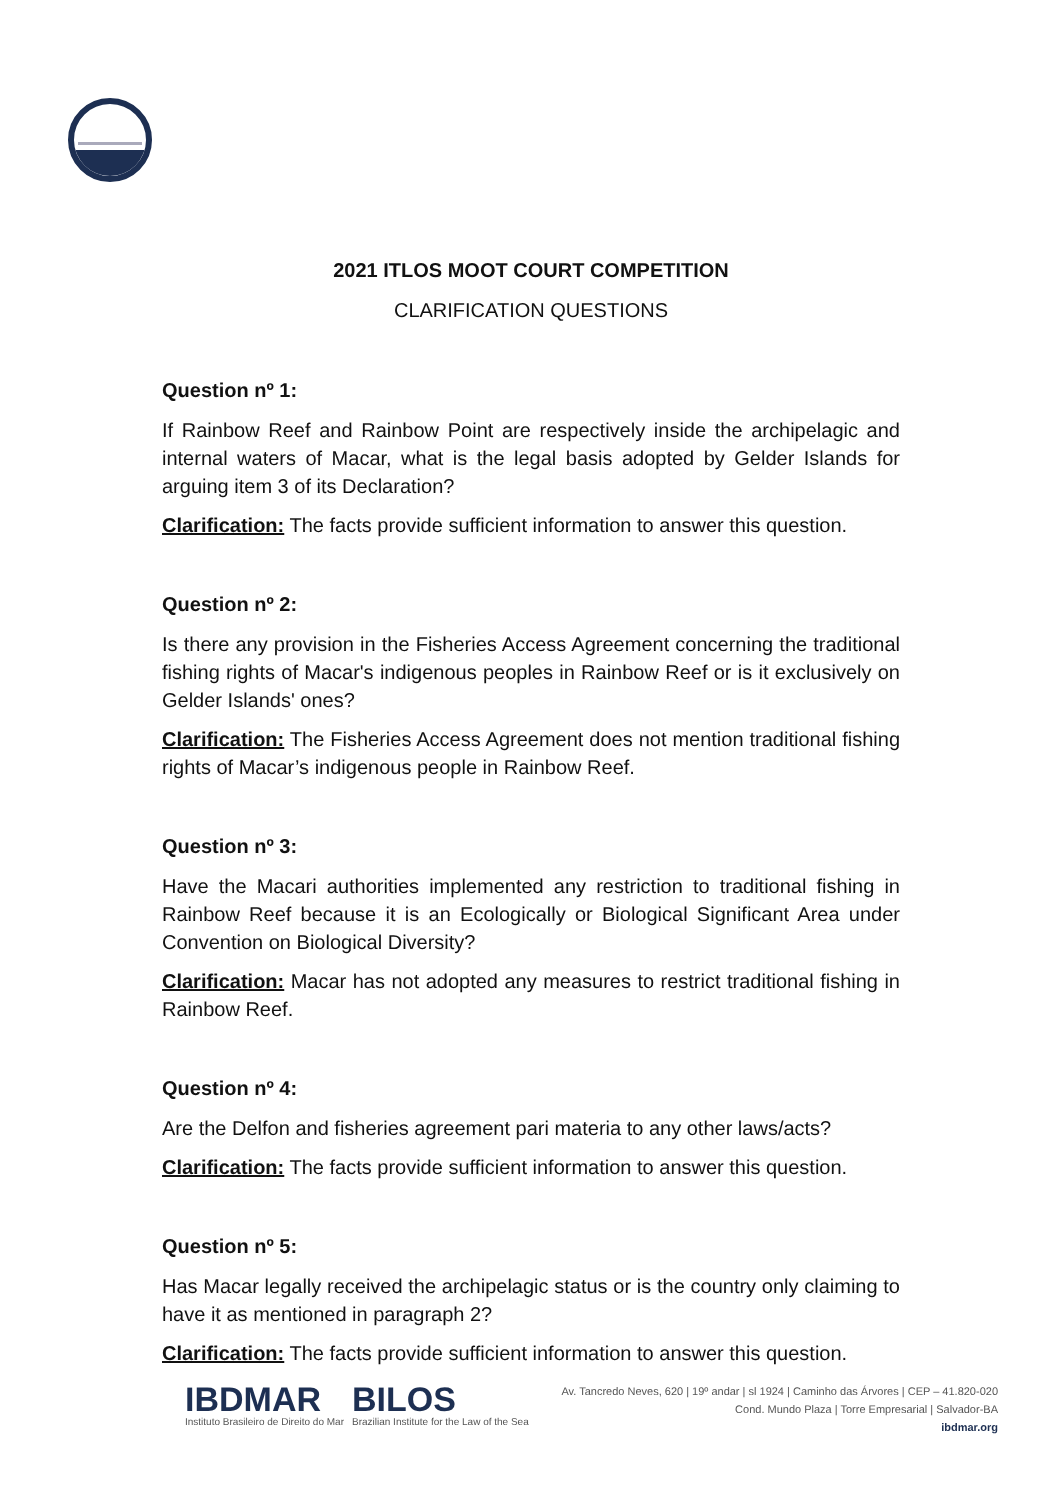2021 ITLOS MOOT COURT COMPETITION
CLARIFICATION QUESTIONS
Question nº 1:
If Rainbow Reef and Rainbow Point are respectively inside the archipelagic and internal waters of Macar, what is the legal basis adopted by Gelder Islands for arguing item 3 of its Declaration?
Clarification: The facts provide sufficient information to answer this question.
Question nº 2:
Is there any provision in the Fisheries Access Agreement concerning the traditional fishing rights of Macar's indigenous peoples in Rainbow Reef or is it exclusively on Gelder Islands' ones?
Clarification: The Fisheries Access Agreement does not mention traditional fishing rights of Macar’s indigenous people in Rainbow Reef.
Question nº 3:
Have the Macari authorities implemented any restriction to traditional fishing in Rainbow Reef because it is an Ecologically or Biological Significant Area under Convention on Biological Diversity?
Clarification: Macar has not adopted any measures to restrict traditional fishing in Rainbow Reef.
Question nº 4:
Are the Delfon and fisheries agreement pari materia to any other laws/acts?
Clarification: The facts provide sufficient information to answer this question.
Question nº 5:
Has Macar legally received the archipelagic status or is the country only claiming to have it as mentioned in paragraph 2?
Clarification: The facts provide sufficient information to answer this question.
IBDMAR
Instituto Brasileiro de Direito do Mar
BILOS
Brazilian Institute for the Law of the Sea
Av. Tancredo Neves, 620 | 19º andar | sl 1924 | Caminho das Árvores | CEP – 41.820-020
Cond. Mundo Plaza | Torre Empresarial | Salvador-BA
ibdmar.org